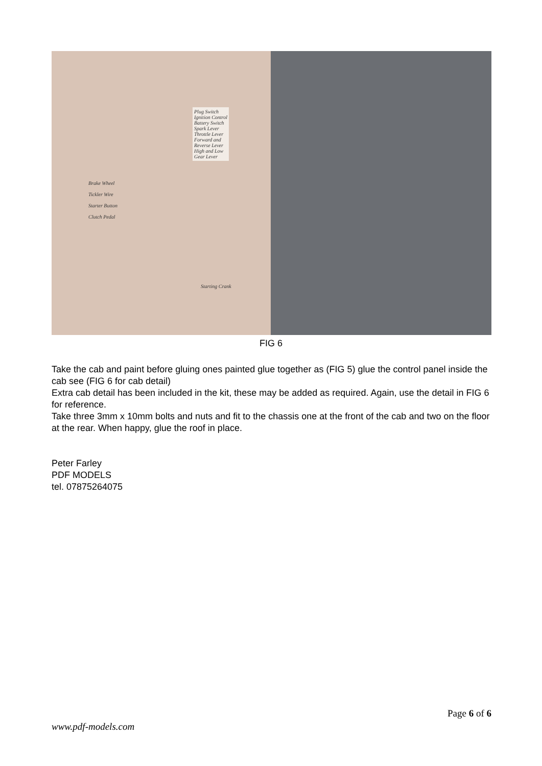Plug Switch
Ignition Control
Battery Switch
Spark Lever
Throttle Lever
Forward and
Reverse Lever
High and Low
Gear Lever
Brake Wheel
Tickler Wire
Starter Button
Clutch Pedal
Starting Crank
FIG 6
Take the cab and paint before gluing ones painted glue together as (FIG 5) glue the control panel inside the cab see (FIG 6 for cab detail)
Extra cab detail has been included in the kit, these may be added as required. Again, use the detail in FIG 6 for reference.
Take three 3mm x 10mm bolts and nuts and fit to the chassis one at the front of the cab and two on the floor at the rear. When happy, glue the roof in place.
Peter Farley
PDF MODELS
tel. 07875264075
Page 6 of 6
www.pdf-models.com